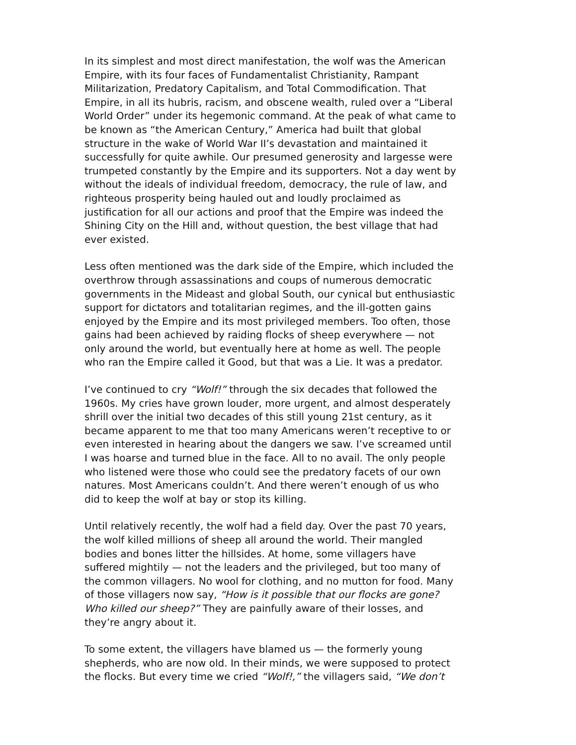In its simplest and most direct manifestation, the wolf was the American Empire, with its four faces of Fundamentalist Christianity, Rampant Militarization, Predatory Capitalism, and Total Commodification. That Empire, in all its hubris, racism, and obscene wealth, ruled over a “Liberal World Order” under its hegemonic command. At the peak of what came to be known as “the American Century,” America had built that global structure in the wake of World War II’s devastation and maintained it successfully for quite awhile. Our presumed generosity and largesse were trumpeted constantly by the Empire and its supporters. Not a day went by without the ideals of individual freedom, democracy, the rule of law, and righteous prosperity being hauled out and loudly proclaimed as justification for all our actions and proof that the Empire was indeed the Shining City on the Hill and, without question, the best village that had ever existed.
Less often mentioned was the dark side of the Empire, which included the overthrow through assassinations and coups of numerous democratic governments in the Mideast and global South, our cynical but enthusiastic support for dictators and totalitarian regimes, and the ill-gotten gains enjoyed by the Empire and its most privileged members. Too often, those gains had been achieved by raiding flocks of sheep everywhere — not only around the world, but eventually here at home as well. The people who ran the Empire called it Good, but that was a Lie. It was a predator.
I’ve continued to cry “Wolf!” through the six decades that followed the 1960s. My cries have grown louder, more urgent, and almost desperately shrill over the initial two decades of this still young 21st century, as it became apparent to me that too many Americans weren’t receptive to or even interested in hearing about the dangers we saw. I’ve screamed until I was hoarse and turned blue in the face. All to no avail. The only people who listened were those who could see the predatory facets of our own natures. Most Americans couldn’t. And there weren’t enough of us who did to keep the wolf at bay or stop its killing.
Until relatively recently, the wolf had a field day. Over the past 70 years, the wolf killed millions of sheep all around the world. Their mangled bodies and bones litter the hillsides. At home, some villagers have suffered mightily — not the leaders and the privileged, but too many of the common villagers. No wool for clothing, and no mutton for food. Many of those villagers now say, “How is it possible that our flocks are gone? Who killed our sheep?” They are painfully aware of their losses, and they’re angry about it.
To some extent, the villagers have blamed us — the formerly young shepherds, who are now old. In their minds, we were supposed to protect the flocks. But every time we cried “Wolf!,” the villagers said, “We don’t